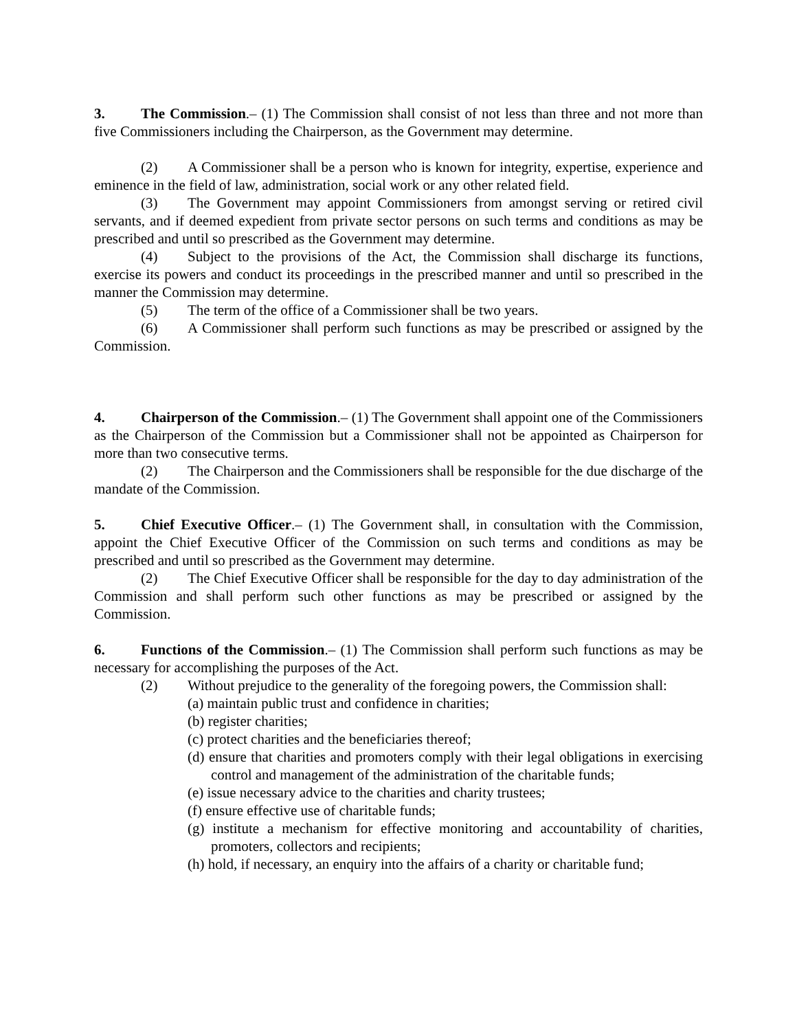3. The Commission.– (1) The Commission shall consist of not less than three and not more than five Commissioners including the Chairperson, as the Government may determine.
(2) A Commissioner shall be a person who is known for integrity, expertise, experience and eminence in the field of law, administration, social work or any other related field.
(3) The Government may appoint Commissioners from amongst serving or retired civil servants, and if deemed expedient from private sector persons on such terms and conditions as may be prescribed and until so prescribed as the Government may determine.
(4) Subject to the provisions of the Act, the Commission shall discharge its functions, exercise its powers and conduct its proceedings in the prescribed manner and until so prescribed in the manner the Commission may determine.
(5) The term of the office of a Commissioner shall be two years.
(6) A Commissioner shall perform such functions as may be prescribed or assigned by the Commission.
4. Chairperson of the Commission.– (1) The Government shall appoint one of the Commissioners as the Chairperson of the Commission but a Commissioner shall not be appointed as Chairperson for more than two consecutive terms.
(2) The Chairperson and the Commissioners shall be responsible for the due discharge of the mandate of the Commission.
5. Chief Executive Officer.– (1) The Government shall, in consultation with the Commission, appoint the Chief Executive Officer of the Commission on such terms and conditions as may be prescribed and until so prescribed as the Government may determine.
(2) The Chief Executive Officer shall be responsible for the day to day administration of the Commission and shall perform such other functions as may be prescribed or assigned by the Commission.
6. Functions of the Commission.– (1) The Commission shall perform such functions as may be necessary for accomplishing the purposes of the Act.
(2) Without prejudice to the generality of the foregoing powers, the Commission shall:
(a) maintain public trust and confidence in charities;
(b) register charities;
(c) protect charities and the beneficiaries thereof;
(d) ensure that charities and promoters comply with their legal obligations in exercising control and management of the administration of the charitable funds;
(e) issue necessary advice to the charities and charity trustees;
(f) ensure effective use of charitable funds;
(g) institute a mechanism for effective monitoring and accountability of charities, promoters, collectors and recipients;
(h) hold, if necessary, an enquiry into the affairs of a charity or charitable fund;